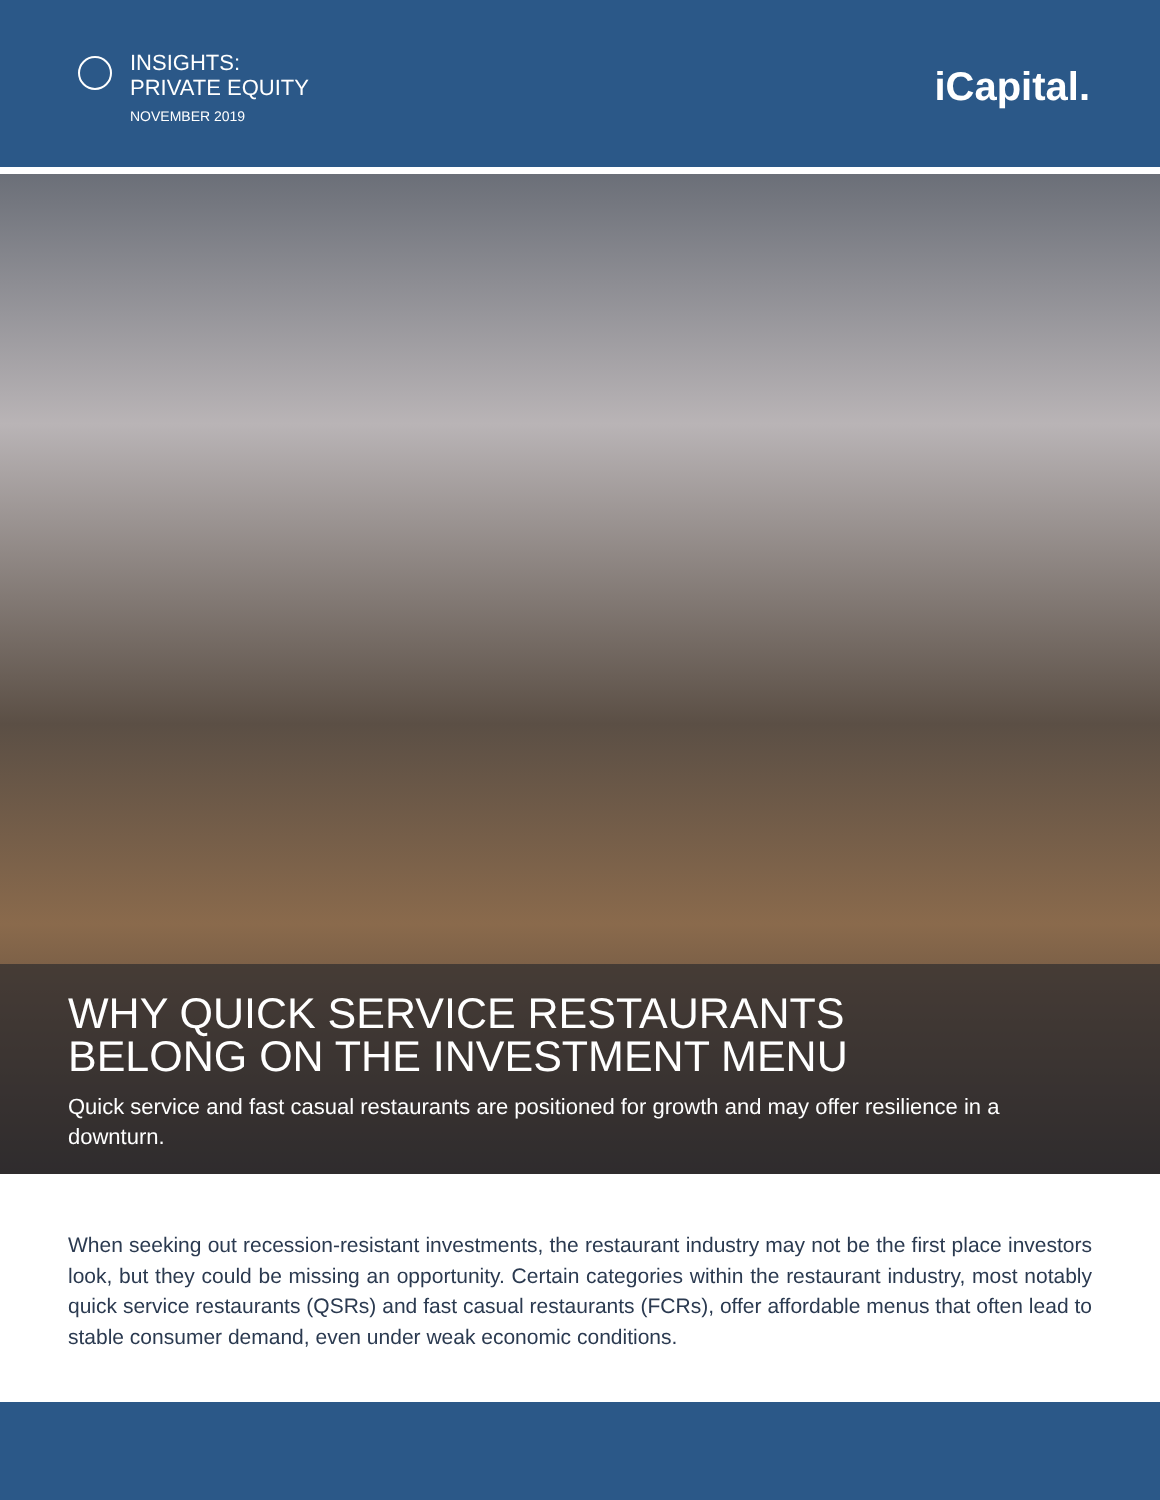INSIGHTS:
PRIVATE EQUITY
NOVEMBER 2019
iCapital.
WHY QUICK SERVICE RESTAURANTS
BELONG ON THE INVESTMENT MENU
Quick service and fast casual restaurants are positioned for growth and may offer resilience in a downturn.
When seeking out recession-resistant investments, the restaurant industry may not be the first place investors look, but they could be missing an opportunity. Certain categories within the restaurant industry, most notably quick service restaurants (QSRs) and fast casual restaurants (FCRs), offer affordable menus that often lead to stable consumer demand, even under weak economic conditions.